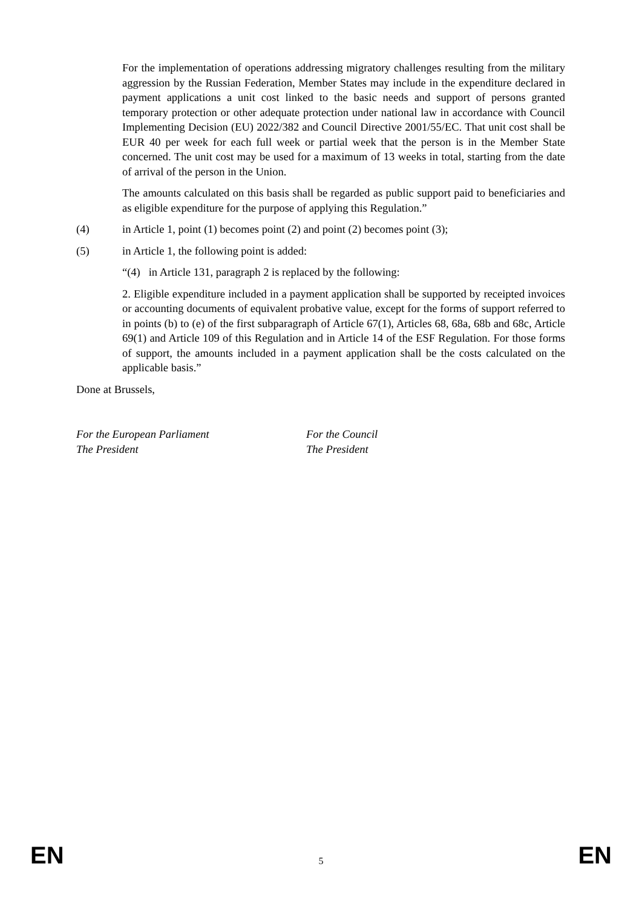For the implementation of operations addressing migratory challenges resulting from the military aggression by the Russian Federation, Member States may include in the expenditure declared in payment applications a unit cost linked to the basic needs and support of persons granted temporary protection or other adequate protection under national law in accordance with Council Implementing Decision (EU) 2022/382 and Council Directive 2001/55/EC. That unit cost shall be EUR 40 per week for each full week or partial week that the person is in the Member State concerned. The unit cost may be used for a maximum of 13 weeks in total, starting from the date of arrival of the person in the Union.
The amounts calculated on this basis shall be regarded as public support paid to beneficiaries and as eligible expenditure for the purpose of applying this Regulation.”
(4) in Article 1, point (1) becomes point (2) and point (2) becomes point (3);
(5) in Article 1, the following point is added:
“(4) in Article 131, paragraph 2 is replaced by the following:
2. Eligible expenditure included in a payment application shall be supported by receipted invoices or accounting documents of equivalent probative value, except for the forms of support referred to in points (b) to (e) of the first subparagraph of Article 67(1), Articles 68, 68a, 68b and 68c, Article 69(1) and Article 109 of this Regulation and in Article 14 of the ESF Regulation. For those forms of support, the amounts included in a payment application shall be the costs calculated on the applicable basis.”
Done at Brussels,
For the European Parliament
The President
For the Council
The President
EN 5 EN